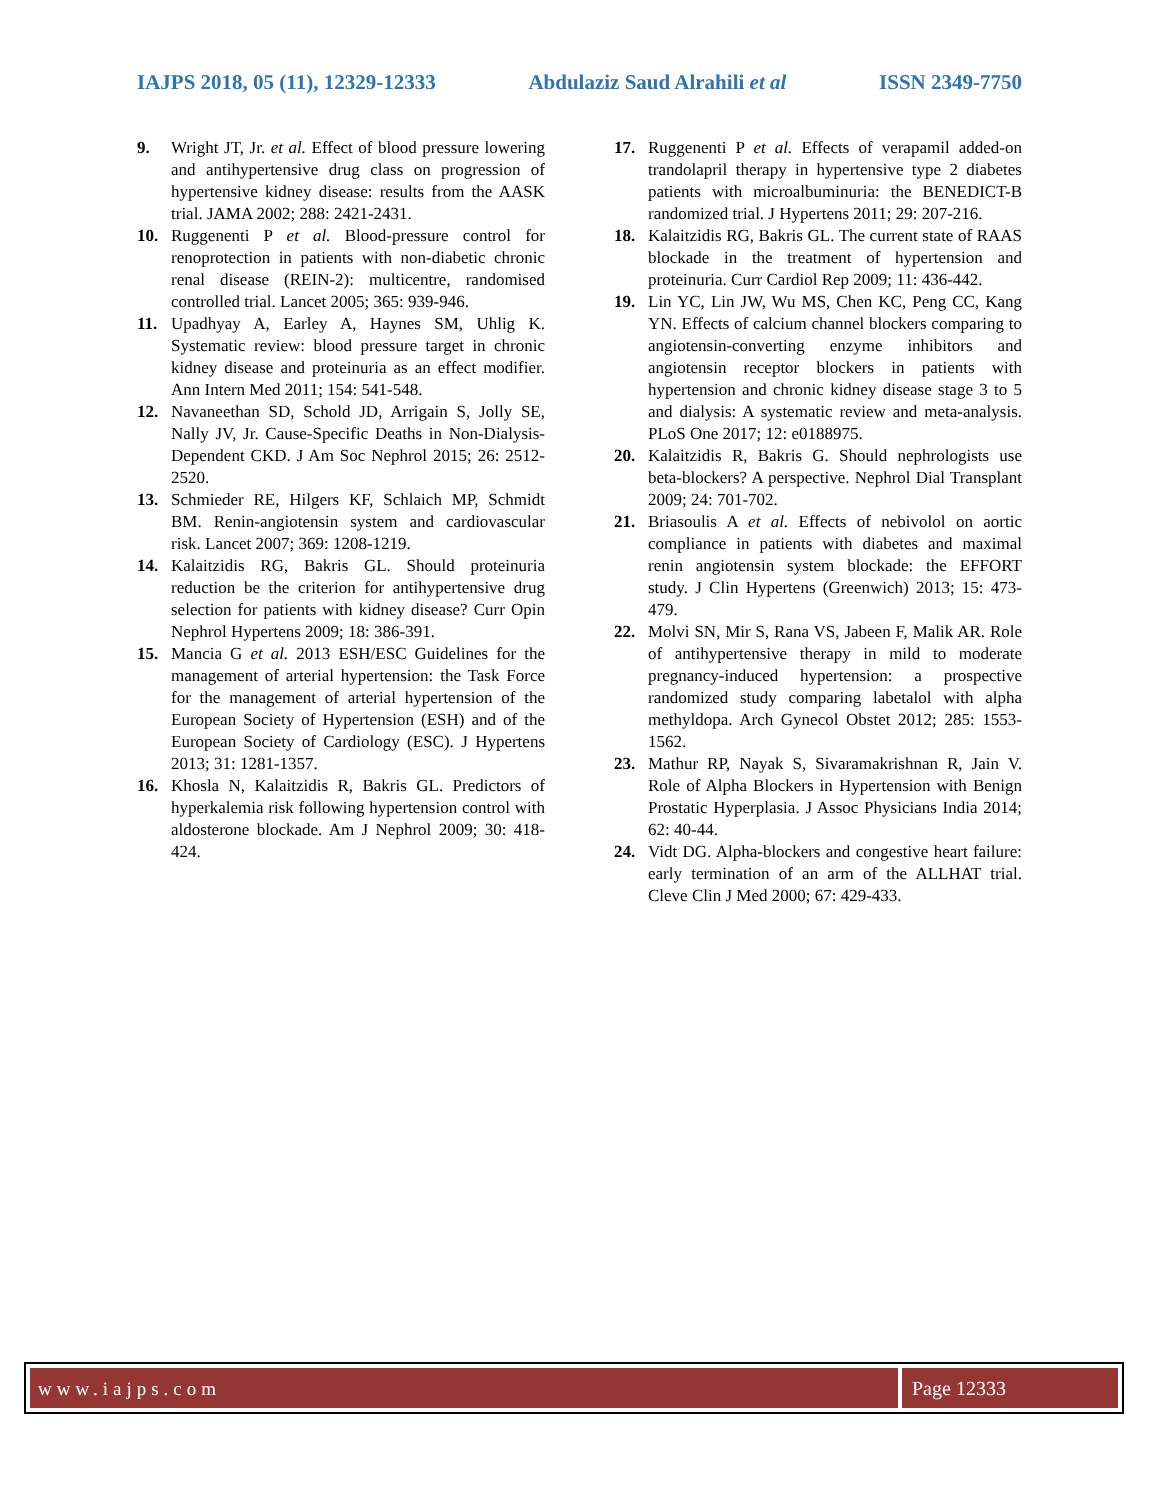IAJPS 2018, 05 (11), 12329-12333 Abdulaziz Saud Alrahili et al ISSN 2349-7750
9. Wright JT, Jr. et al. Effect of blood pressure lowering and antihypertensive drug class on progression of hypertensive kidney disease: results from the AASK trial. JAMA 2002; 288: 2421-2431.
10. Ruggenenti P et al. Blood-pressure control for renoprotection in patients with non-diabetic chronic renal disease (REIN-2): multicentre, randomised controlled trial. Lancet 2005; 365: 939-946.
11. Upadhyay A, Earley A, Haynes SM, Uhlig K. Systematic review: blood pressure target in chronic kidney disease and proteinuria as an effect modifier. Ann Intern Med 2011; 154: 541-548.
12. Navaneethan SD, Schold JD, Arrigain S, Jolly SE, Nally JV, Jr. Cause-Specific Deaths in Non-Dialysis-Dependent CKD. J Am Soc Nephrol 2015; 26: 2512-2520.
13. Schmieder RE, Hilgers KF, Schlaich MP, Schmidt BM. Renin-angiotensin system and cardiovascular risk. Lancet 2007; 369: 1208-1219.
14. Kalaitzidis RG, Bakris GL. Should proteinuria reduction be the criterion for antihypertensive drug selection for patients with kidney disease? Curr Opin Nephrol Hypertens 2009; 18: 386-391.
15. Mancia G et al. 2013 ESH/ESC Guidelines for the management of arterial hypertension: the Task Force for the management of arterial hypertension of the European Society of Hypertension (ESH) and of the European Society of Cardiology (ESC). J Hypertens 2013; 31: 1281-1357.
16. Khosla N, Kalaitzidis R, Bakris GL. Predictors of hyperkalemia risk following hypertension control with aldosterone blockade. Am J Nephrol 2009; 30: 418-424.
17. Ruggenenti P et al. Effects of verapamil added-on trandolapril therapy in hypertensive type 2 diabetes patients with microalbuminuria: the BENEDICT-B randomized trial. J Hypertens 2011; 29: 207-216.
18. Kalaitzidis RG, Bakris GL. The current state of RAAS blockade in the treatment of hypertension and proteinuria. Curr Cardiol Rep 2009; 11: 436-442.
19. Lin YC, Lin JW, Wu MS, Chen KC, Peng CC, Kang YN. Effects of calcium channel blockers comparing to angiotensin-converting enzyme inhibitors and angiotensin receptor blockers in patients with hypertension and chronic kidney disease stage 3 to 5 and dialysis: A systematic review and meta-analysis. PLoS One 2017; 12: e0188975.
20. Kalaitzidis R, Bakris G. Should nephrologists use beta-blockers? A perspective. Nephrol Dial Transplant 2009; 24: 701-702.
21. Briasoulis A et al. Effects of nebivolol on aortic compliance in patients with diabetes and maximal renin angiotensin system blockade: the EFFORT study. J Clin Hypertens (Greenwich) 2013; 15: 473-479.
22. Molvi SN, Mir S, Rana VS, Jabeen F, Malik AR. Role of antihypertensive therapy in mild to moderate pregnancy-induced hypertension: a prospective randomized study comparing labetalol with alpha methyldopa. Arch Gynecol Obstet 2012; 285: 1553-1562.
23. Mathur RP, Nayak S, Sivaramakrishnan R, Jain V. Role of Alpha Blockers in Hypertension with Benign Prostatic Hyperplasia. J Assoc Physicians India 2014; 62: 40-44.
24. Vidt DG. Alpha-blockers and congestive heart failure: early termination of an arm of the ALLHAT trial. Cleve Clin J Med 2000; 67: 429-433.
www.iajps.com Page 12333